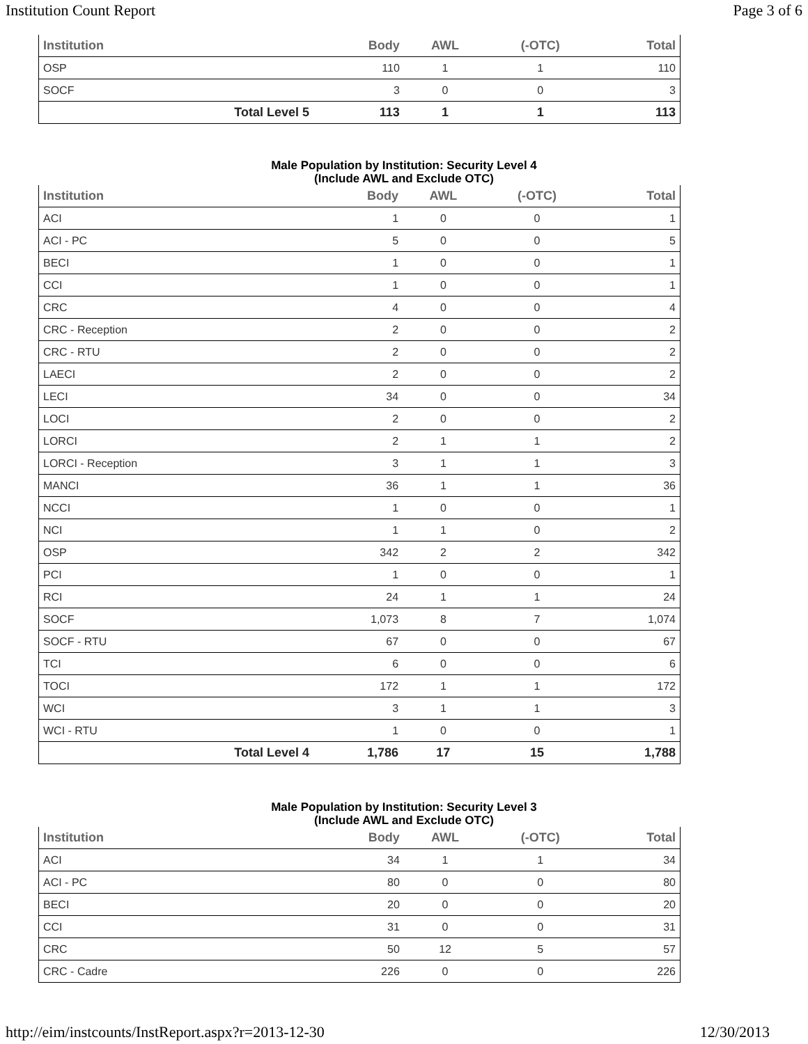Institution Count Report Page 3 of 6
| Institution | | Body | AWL | (-OTC) | Total |
| --- | --- | --- | --- | --- | --- |
| OSP | | 110 | 1 | 1 | 110 |
| SOCF | | 3 | 0 | 0 | 3 |
| | Total Level 5 | 113 | 1 | 1 | 113 |
Male Population by Institution: Security Level 4
(Include AWL and Exclude OTC)
| Institution | | Body | AWL | (-OTC) | Total |
| --- | --- | --- | --- | --- | --- |
| ACI | | 1 | 0 | 0 | 1 |
| ACI - PC | | 5 | 0 | 0 | 5 |
| BECI | | 1 | 0 | 0 | 1 |
| CCI | | 1 | 0 | 0 | 1 |
| CRC | | 4 | 0 | 0 | 4 |
| CRC - Reception | | 2 | 0 | 0 | 2 |
| CRC - RTU | | 2 | 0 | 0 | 2 |
| LAECI | | 2 | 0 | 0 | 2 |
| LECI | | 34 | 0 | 0 | 34 |
| LOCI | | 2 | 0 | 0 | 2 |
| LORCI | | 2 | 1 | 1 | 2 |
| LORCI - Reception | | 3 | 1 | 1 | 3 |
| MANCI | | 36 | 1 | 1 | 36 |
| NCCI | | 1 | 0 | 0 | 1 |
| NCI | | 1 | 1 | 0 | 2 |
| OSP | | 342 | 2 | 2 | 342 |
| PCI | | 1 | 0 | 0 | 1 |
| RCI | | 24 | 1 | 1 | 24 |
| SOCF | | 1,073 | 8 | 7 | 1,074 |
| SOCF - RTU | | 67 | 0 | 0 | 67 |
| TCI | | 6 | 0 | 0 | 6 |
| TOCI | | 172 | 1 | 1 | 172 |
| WCI | | 3 | 1 | 1 | 3 |
| WCI - RTU | | 1 | 0 | 0 | 1 |
| | Total Level 4 | 1,786 | 17 | 15 | 1,788 |
Male Population by Institution: Security Level 3
(Include AWL and Exclude OTC)
| Institution | | Body | AWL | (-OTC) | Total |
| --- | --- | --- | --- | --- | --- |
| ACI | | 34 | 1 | 1 | 34 |
| ACI - PC | | 80 | 0 | 0 | 80 |
| BECI | | 20 | 0 | 0 | 20 |
| CCI | | 31 | 0 | 0 | 31 |
| CRC | | 50 | 12 | 5 | 57 |
| CRC - Cadre | | 226 | 0 | 0 | 226 |
http://eim/instcounts/InstReport.aspx?r=2013-12-30 12/30/2013